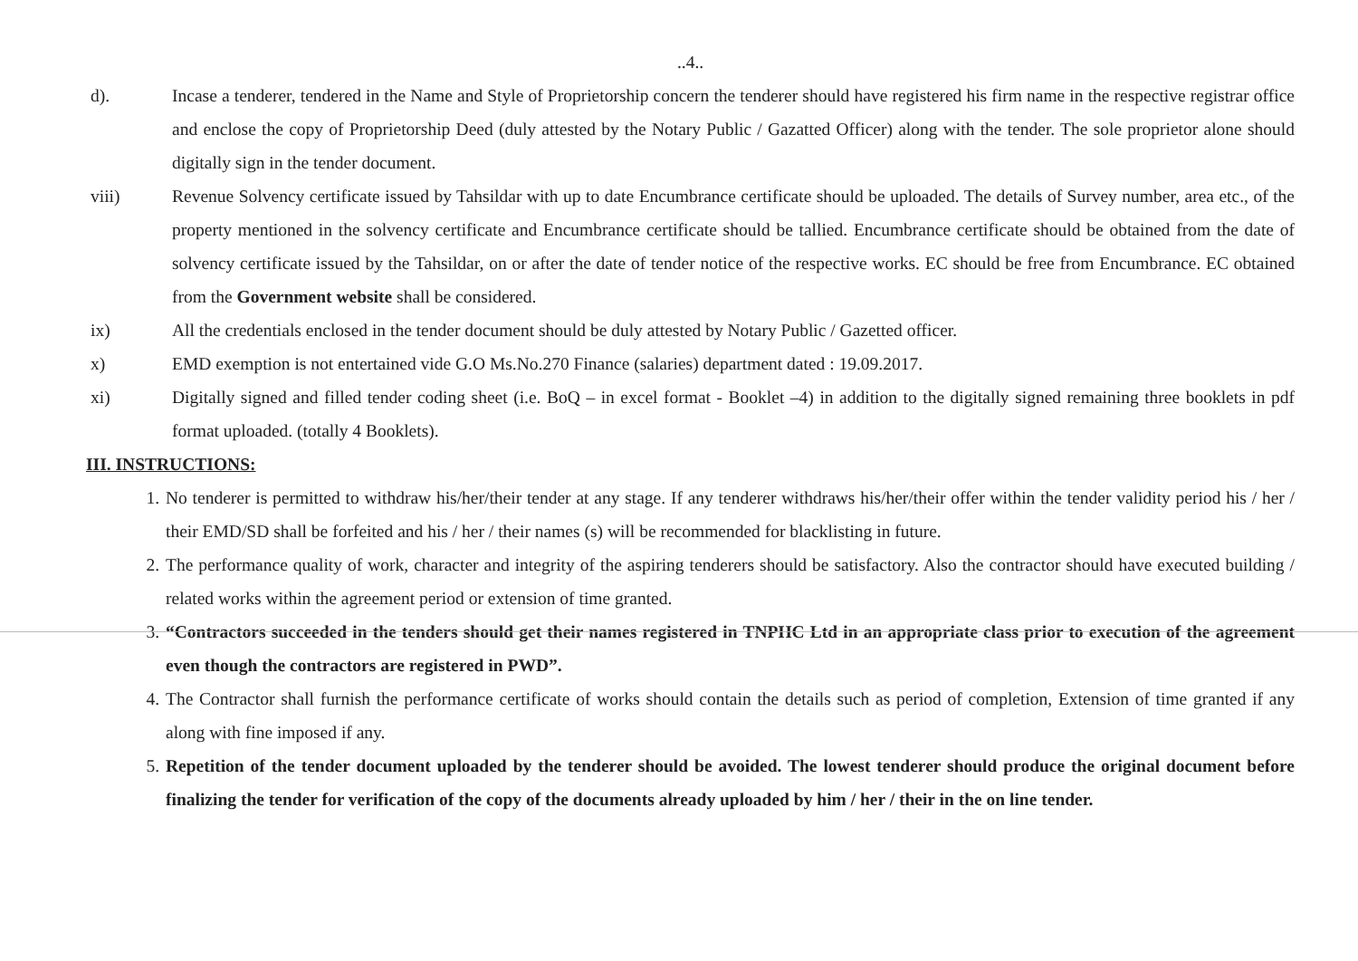..4..
d). Incase a tenderer, tendered in the Name and Style of Proprietorship concern the tenderer should have registered his firm name in the respective registrar office and enclose the copy of Proprietorship Deed (duly attested by the Notary Public / Gazatted Officer) along with the tender. The sole proprietor alone should digitally sign in the tender document.
viii) Revenue Solvency certificate issued by Tahsildar with up to date Encumbrance certificate should be uploaded. The details of Survey number, area etc., of the property mentioned in the solvency certificate and Encumbrance certificate should be tallied. Encumbrance certificate should be obtained from the date of solvency certificate issued by the Tahsildar, on or after the date of tender notice of the respective works. EC should be free from Encumbrance. EC obtained from the Government website shall be considered.
ix) All the credentials enclosed in the tender document should be duly attested by Notary Public / Gazetted officer.
x) EMD exemption is not entertained vide G.O Ms.No.270 Finance (salaries) department dated : 19.09.2017.
xi) Digitally signed and filled tender coding sheet (i.e. BoQ – in excel format - Booklet –4) in addition to the digitally signed remaining three booklets in pdf format uploaded. (totally 4 Booklets).
III. INSTRUCTIONS:
1. No tenderer is permitted to withdraw his/her/their tender at any stage. If any tenderer withdraws his/her/their offer within the tender validity period his / her / their EMD/SD shall be forfeited and his / her / their names (s) will be recommended for blacklisting in future.
2. The performance quality of work, character and integrity of the aspiring tenderers should be satisfactory. Also the contractor should have executed building / related works within the agreement period or extension of time granted.
3. “Contractors succeeded in the tenders should get their names registered in TNPHC Ltd in an appropriate class prior to execution of the agreement even though the contractors are registered in PWD”.
4. The Contractor shall furnish the performance certificate of works should contain the details such as period of completion, Extension of time granted if any along with fine imposed if any.
5. Repetition of the tender document uploaded by the tenderer should be avoided. The lowest tenderer should produce the original document before finalizing the tender for verification of the copy of the documents already uploaded by him / her / their in the on line tender.